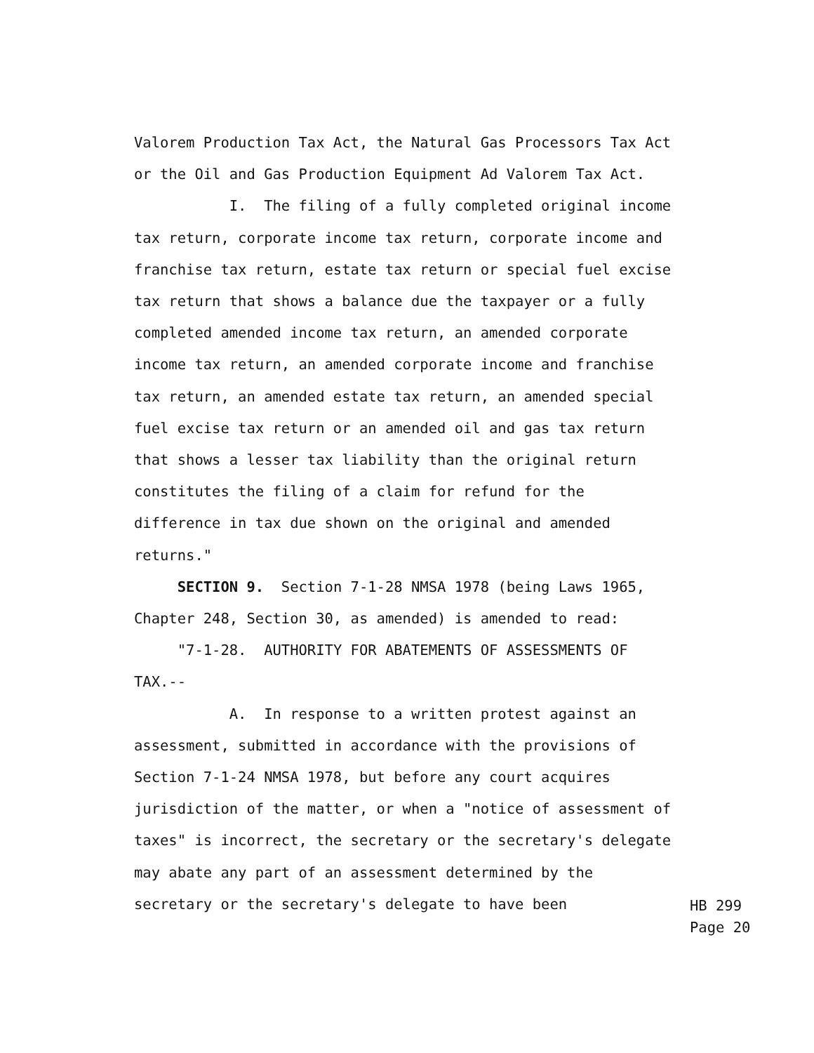Valorem Production Tax Act, the Natural Gas Processors Tax Act or the Oil and Gas Production Equipment Ad Valorem Tax Act. I. The filing of a fully completed original income tax return, corporate income tax return, corporate income and franchise tax return, estate tax return or special fuel excise tax return that shows a balance due the taxpayer or a fully completed amended income tax return, an amended corporate income tax return, an amended corporate income and franchise tax return, an amended estate tax return, an amended special fuel excise tax return or an amended oil and gas tax return that shows a lesser tax liability than the original return constitutes the filing of a claim for refund for the difference in tax due shown on the original and amended returns." SECTION 9. Section 7-1-28 NMSA 1978 (being Laws 1965, Chapter 248, Section 30, as amended) is amended to read: "7-1-28. AUTHORITY FOR ABATEMENTS OF ASSESSMENTS OF TAX.-- A. In response to a written protest against an assessment, submitted in accordance with the provisions of Section 7-1-24 NMSA 1978, but before any court acquires jurisdiction of the matter, or when a "notice of assessment of taxes" is incorrect, the secretary or the secretary's delegate may abate any part of an assessment determined by the secretary or the secretary's delegate to have been
HB 299
Page 20